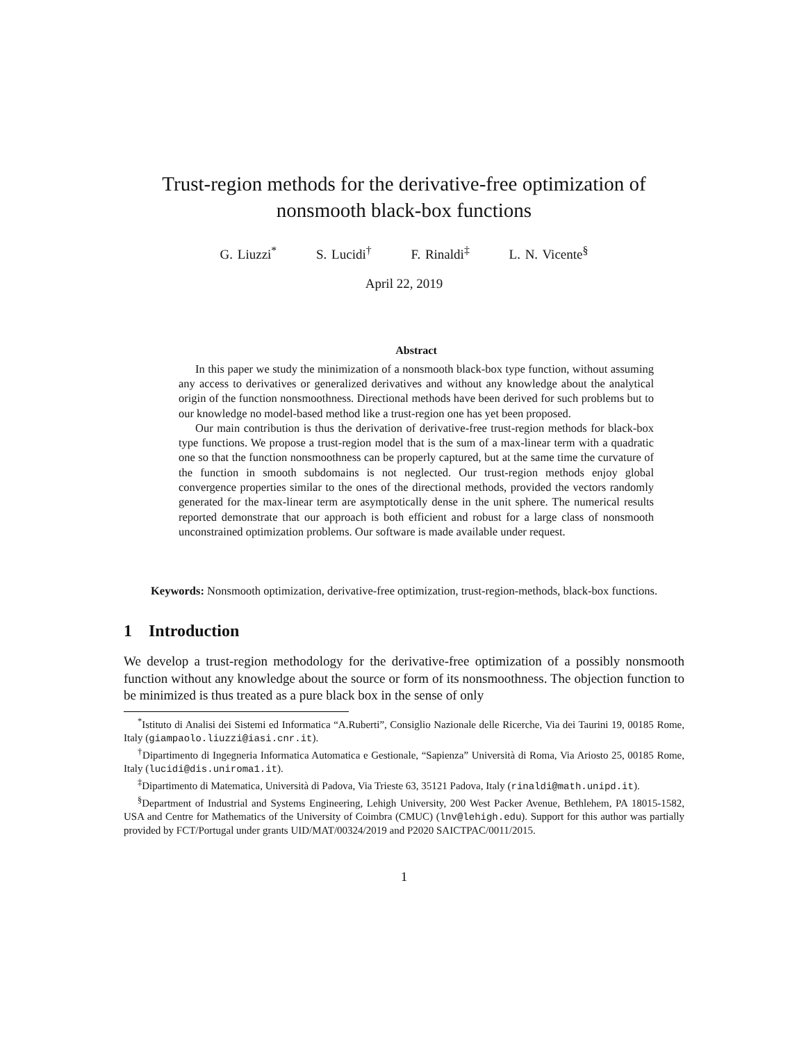Trust-region methods for the derivative-free optimization of
nonsmooth black-box functions
G. Liuzzi<sup>*</sup> S. Lucidi<sup>†</sup> F. Rinaldi<sup>‡</sup> L. N. Vicente<sup>§</sup>
April 22, 2019
Abstract
In this paper we study the minimization of a nonsmooth black-box type function, without assuming any access to derivatives or generalized derivatives and without any knowledge about the analytical origin of the function nonsmoothness. Directional methods have been derived for such problems but to our knowledge no model-based method like a trust-region one has yet been proposed.
Our main contribution is thus the derivation of derivative-free trust-region methods for black-box type functions. We propose a trust-region model that is the sum of a max-linear term with a quadratic one so that the function nonsmoothness can be properly captured, but at the same time the curvature of the function in smooth subdomains is not neglected. Our trust-region methods enjoy global convergence properties similar to the ones of the directional methods, provided the vectors randomly generated for the max-linear term are asymptotically dense in the unit sphere. The numerical results reported demonstrate that our approach is both efficient and robust for a large class of nonsmooth unconstrained optimization problems. Our software is made available under request.
Keywords: Nonsmooth optimization, derivative-free optimization, trust-region-methods, black-box functions.
1 Introduction
We develop a trust-region methodology for the derivative-free optimization of a possibly nonsmooth function without any knowledge about the source or form of its nonsmoothness. The objection function to be minimized is thus treated as a pure black box in the sense of only
<sup>*</sup> Istituto di Analisi dei Sistemi ed Informatica “A.Ruberti”, Consiglio Nazionale delle Ricerche, Via dei Taurini 19, 00185 Rome, Italy (giampaolo.liuzzi@iasi.cnr.it).
<sup>†</sup> Dipartimento di Ingegneria Informatica Automatica e Gestionale, “Sapienza” Università di Roma, Via Ariosto 25, 00185 Rome, Italy (lucidi@dis.uniroma1.it).
<sup>‡</sup> Dipartimento di Matematica, Università di Padova, Via Trieste 63, 35121 Padova, Italy (rinaldi@math.unipd.it).
<sup>§</sup> Department of Industrial and Systems Engineering, Lehigh University, 200 West Packer Avenue, Bethlehem, PA 18015-1582, USA and Centre for Mathematics of the University of Coimbra (CMUC) (lnv@lehigh.edu). Support for this author was partially provided by FCT/Portugal under grants UID/MAT/00324/2019 and P2020 SAICTPAC/0011/2015.
1